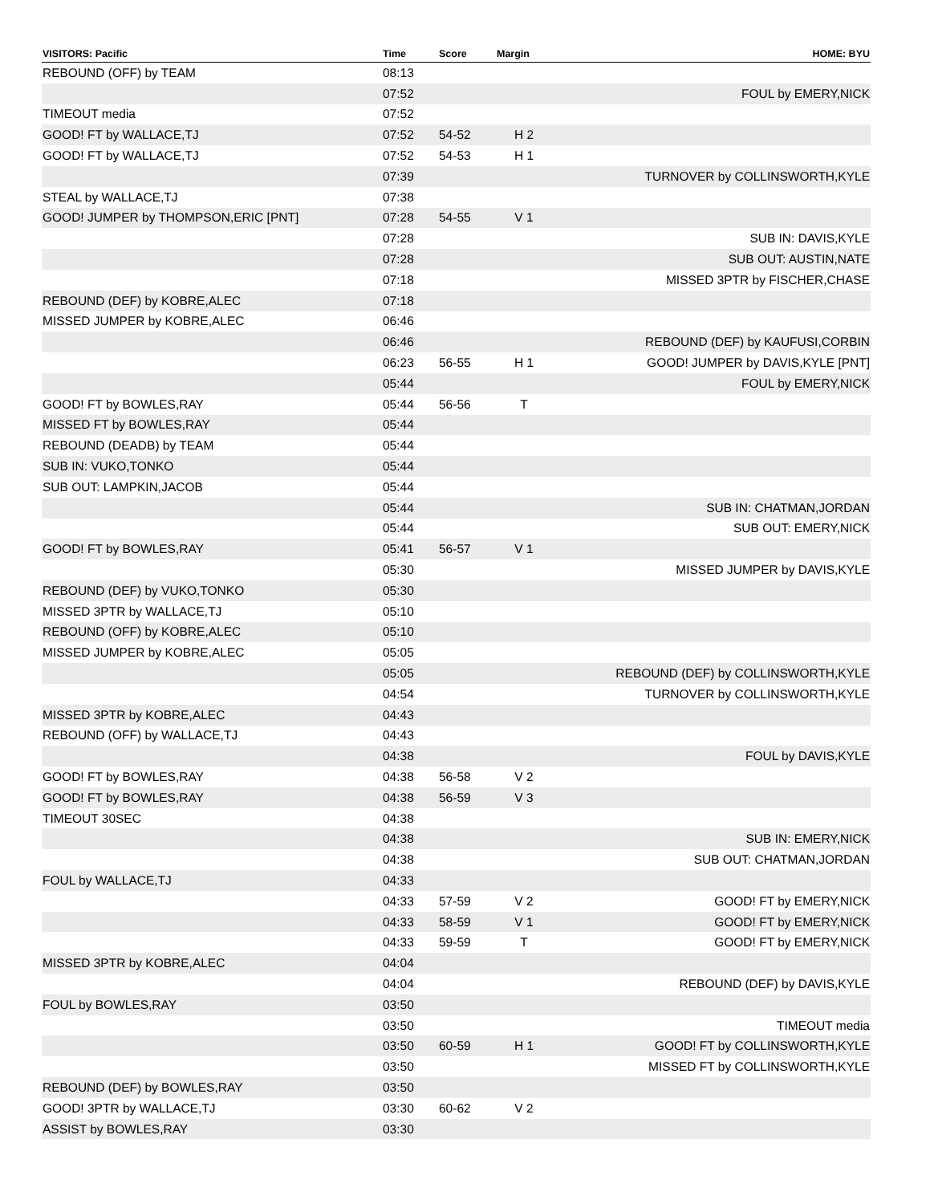| VISITORS: Pacific | Time | Score | Margin | HOME: BYU |
| --- | --- | --- | --- | --- |
| REBOUND (OFF) by TEAM | 08:13 | | | |
| | 07:52 | | | FOUL by EMERY,NICK |
| TIMEOUT media | 07:52 | | | |
| GOOD! FT by WALLACE,TJ | 07:52 | 54-52 | H 2 | |
| GOOD! FT by WALLACE,TJ | 07:52 | 54-53 | H 1 | |
| | 07:39 | | | TURNOVER by COLLINSWORTH,KYLE |
| STEAL by WALLACE,TJ | 07:38 | | | |
| GOOD! JUMPER by THOMPSON,ERIC [PNT] | 07:28 | 54-55 | V 1 | |
| | 07:28 | | | SUB IN: DAVIS,KYLE |
| | 07:28 | | | SUB OUT: AUSTIN,NATE |
| | 07:18 | | | MISSED 3PTR by FISCHER,CHASE |
| REBOUND (DEF) by KOBRE,ALEC | 07:18 | | | |
| MISSED JUMPER by KOBRE,ALEC | 06:46 | | | |
| | 06:46 | | | REBOUND (DEF) by KAUFUSI,CORBIN |
| | 06:23 | 56-55 | H 1 | GOOD! JUMPER by DAVIS,KYLE [PNT] |
| | 05:44 | | | FOUL by EMERY,NICK |
| GOOD! FT by BOWLES,RAY | 05:44 | 56-56 | T | |
| MISSED FT by BOWLES,RAY | 05:44 | | | |
| REBOUND (DEADB) by TEAM | 05:44 | | | |
| SUB IN: VUKO,TONKO | 05:44 | | | |
| SUB OUT: LAMPKIN,JACOB | 05:44 | | | |
| | 05:44 | | | SUB IN: CHATMAN,JORDAN |
| | 05:44 | | | SUB OUT: EMERY,NICK |
| GOOD! FT by BOWLES,RAY | 05:41 | 56-57 | V 1 | |
| | 05:30 | | | MISSED JUMPER by DAVIS,KYLE |
| REBOUND (DEF) by VUKO,TONKO | 05:30 | | | |
| MISSED 3PTR by WALLACE,TJ | 05:10 | | | |
| REBOUND (OFF) by KOBRE,ALEC | 05:10 | | | |
| MISSED JUMPER by KOBRE,ALEC | 05:05 | | | |
| | 05:05 | | | REBOUND (DEF) by COLLINSWORTH,KYLE |
| | 04:54 | | | TURNOVER by COLLINSWORTH,KYLE |
| MISSED 3PTR by KOBRE,ALEC | 04:43 | | | |
| REBOUND (OFF) by WALLACE,TJ | 04:43 | | | |
| | 04:38 | | | FOUL by DAVIS,KYLE |
| GOOD! FT by BOWLES,RAY | 04:38 | 56-58 | V 2 | |
| GOOD! FT by BOWLES,RAY | 04:38 | 56-59 | V 3 | |
| TIMEOUT 30SEC | 04:38 | | | |
| | 04:38 | | | SUB IN: EMERY,NICK |
| | 04:38 | | | SUB OUT: CHATMAN,JORDAN |
| FOUL by WALLACE,TJ | 04:33 | | | |
| | 04:33 | 57-59 | V 2 | GOOD! FT by EMERY,NICK |
| | 04:33 | 58-59 | V 1 | GOOD! FT by EMERY,NICK |
| | 04:33 | 59-59 | T | GOOD! FT by EMERY,NICK |
| MISSED 3PTR by KOBRE,ALEC | 04:04 | | | |
| | 04:04 | | | REBOUND (DEF) by DAVIS,KYLE |
| FOUL by BOWLES,RAY | 03:50 | | | |
| | 03:50 | | | TIMEOUT media |
| | 03:50 | 60-59 | H 1 | GOOD! FT by COLLINSWORTH,KYLE |
| | 03:50 | | | MISSED FT by COLLINSWORTH,KYLE |
| REBOUND (DEF) by BOWLES,RAY | 03:50 | | | |
| GOOD! 3PTR by WALLACE,TJ | 03:30 | 60-62 | V 2 | |
| ASSIST by BOWLES,RAY | 03:30 | | | |